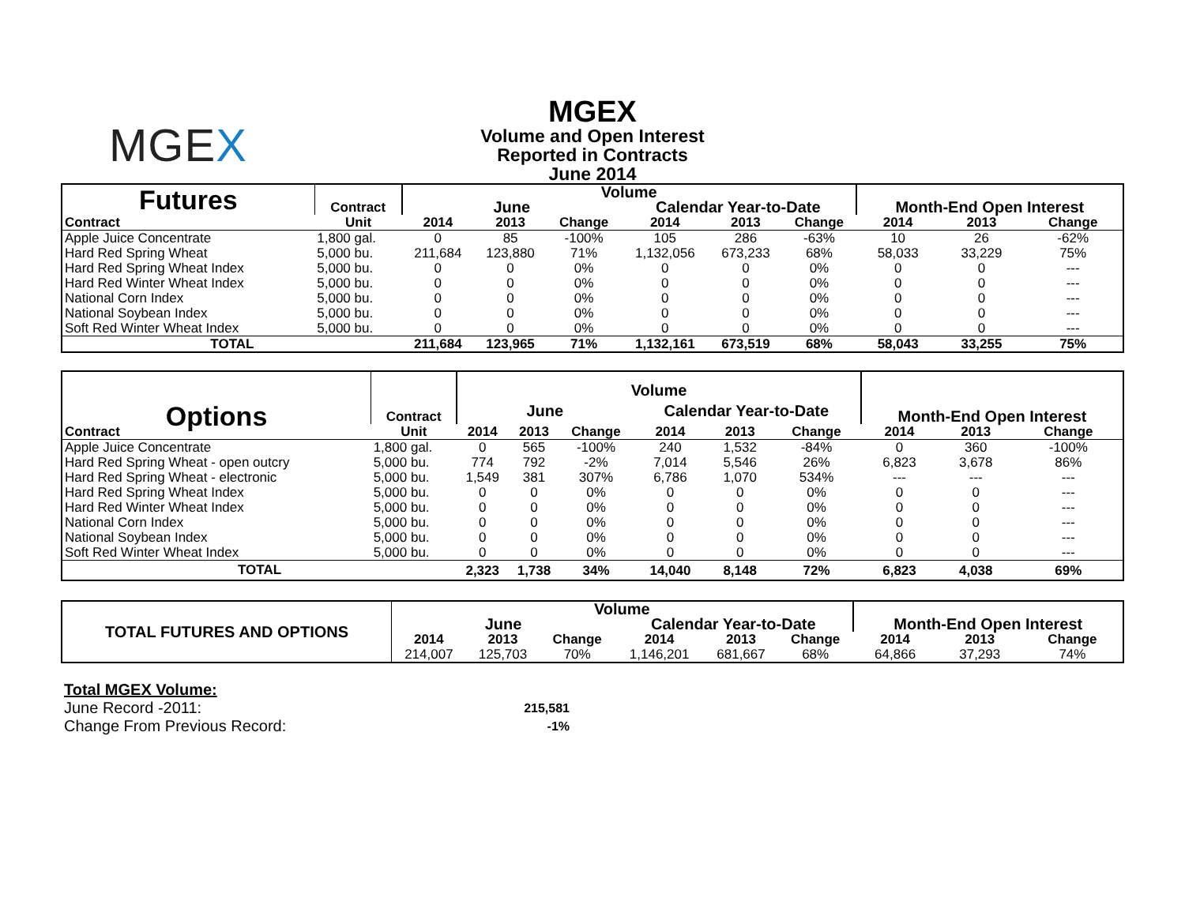MGEX
MGEX
Volume and Open Interest
Reported in Contracts
June 2014
| Futures | Contract | Volume | | | | | | Month-End Open Interest | | |
| | | June | | | Calendar Year-to-Date | | | | | |
| Contract | Unit | 2014 | 2013 | Change | 2014 | 2013 | Change | 2014 | 2013 | Change |
| Apple Juice Concentrate | 1,800 gal. | 0 | 85 | -100% | 105 | 286 | -63% | 10 | 26 | -62% |
| Hard Red Spring Wheat | 5,000 bu. | 211,684 | 123,880 | 71% | 1,132,056 | 673,233 | 68% | 58,033 | 33,229 | 75% |
| Hard Red Spring Wheat Index | 5,000 bu. | 0 | 0 | 0% | 0 | 0 | 0% | 0 | 0 | --- |
| Hard Red Winter Wheat Index | 5,000 bu. | 0 | 0 | 0% | 0 | 0 | 0% | 0 | 0 | --- |
| National Corn Index | 5,000 bu. | 0 | 0 | 0% | 0 | 0 | 0% | 0 | 0 | --- |
| National Soybean Index | 5,000 bu. | 0 | 0 | 0% | 0 | 0 | 0% | 0 | 0 | --- |
| Soft Red Winter Wheat Index | 5,000 bu. | 0 | 0 | 0% | 0 | 0 | 0% | 0 | 0 | --- |
| TOTAL | | 211,684 | 123,965 | 71% | 1,132,161 | 673,519 | 68% | 58,043 | 33,255 | 75% |
| Options | Contract | Volume | | | | | | Month-End Open Interest | | |
| | | June | | | Calendar Year-to-Date | | | | | |
| Contract | Unit | 2014 | 2013 | Change | 2014 | 2013 | Change | 2014 | 2013 | Change |
| Apple Juice Concentrate | 1,800 gal. | 0 | 565 | -100% | 240 | 1,532 | -84% | 0 | 360 | -100% |
| Hard Red Spring Wheat - open outcry | 5,000 bu. | 774 | 792 | -2% | 7,014 | 5,546 | 26% | 6,823 | 3,678 | 86% |
| Hard Red Spring Wheat - electronic | 5,000 bu. | 1,549 | 381 | 307% | 6,786 | 1,070 | 534% | --- | --- | --- |
| Hard Red Spring Wheat Index | 5,000 bu. | 0 | 0 | 0% | 0 | 0 | 0% | 0 | 0 | --- |
| Hard Red Winter Wheat Index | 5,000 bu. | 0 | 0 | 0% | 0 | 0 | 0% | 0 | 0 | --- |
| National Corn Index | 5,000 bu. | 0 | 0 | 0% | 0 | 0 | 0% | 0 | 0 | --- |
| National Soybean Index | 5,000 bu. | 0 | 0 | 0% | 0 | 0 | 0% | 0 | 0 | --- |
| Soft Red Winter Wheat Index | 5,000 bu. | 0 | 0 | 0% | 0 | 0 | 0% | 0 | 0 | --- |
| TOTAL | | 2,323 | 1,738 | 34% | 14,040 | 8,148 | 72% | 6,823 | 4,038 | 69% |
| TOTAL FUTURES AND OPTIONS | Volume | | | | | | Month-End Open Interest | | |
| | June | | | Calendar Year-to-Date | | | | | |
| | 2014 | 2013 | Change | 2014 | 2013 | Change | 2014 | 2013 | Change |
| | 214,007 | 125,703 | 70% | 1,146,201 | 681,667 | 68% | 64,866 | 37,293 | 74% |
| Total MGEX Volume: | |
| June Record -2011: | 215,581 |
| Change From Previous Record: | -1% |